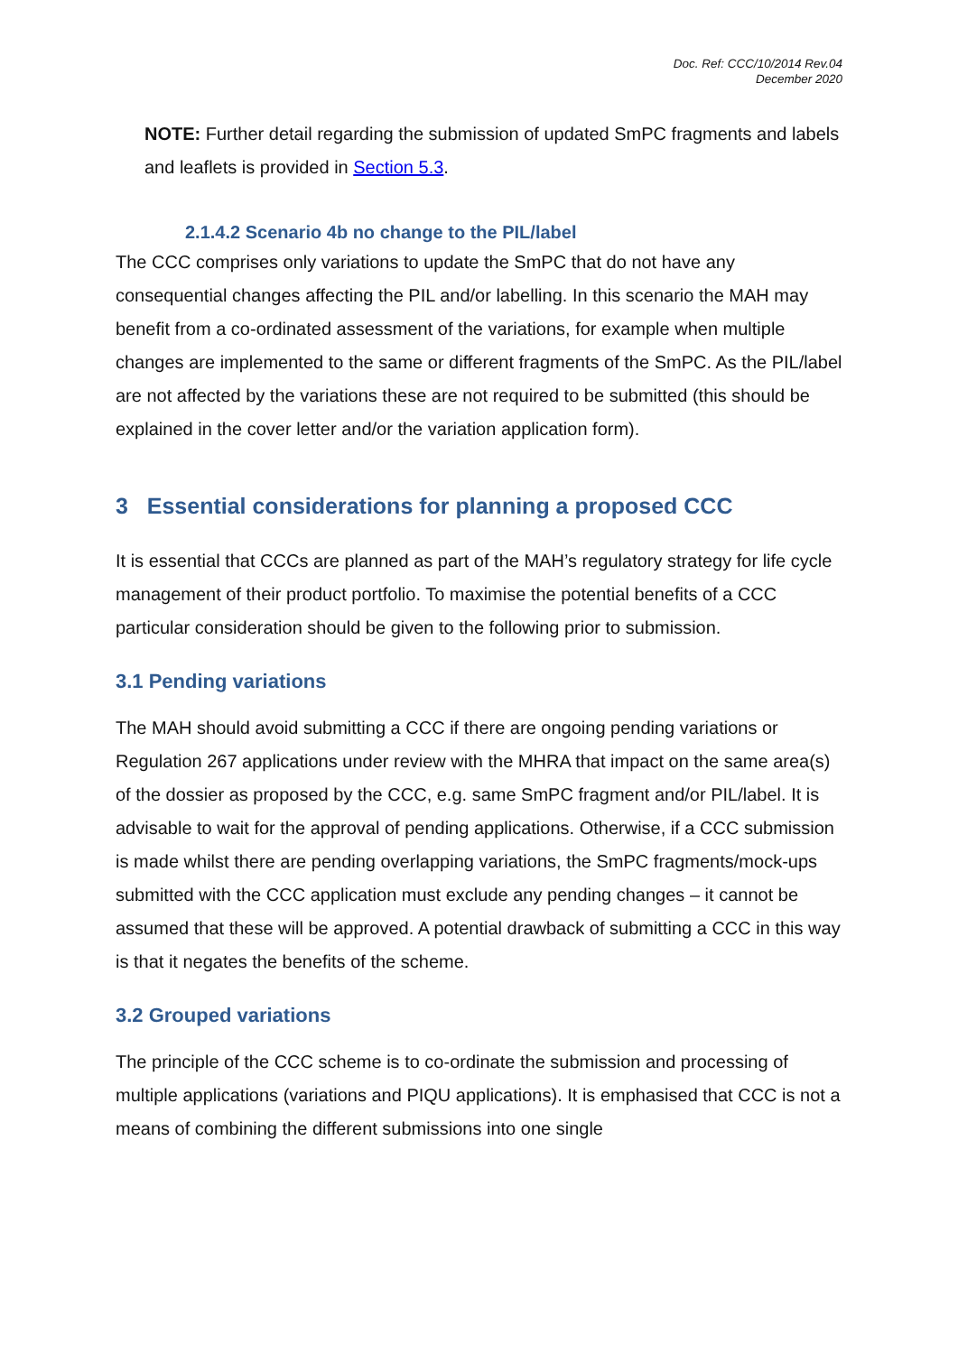Doc. Ref: CCC/10/2014 Rev.04
December 2020
NOTE: Further detail regarding the submission of updated SmPC fragments and labels and leaflets is provided in Section 5.3.
2.1.4.2 Scenario 4b no change to the PIL/label
The CCC comprises only variations to update the SmPC that do not have any consequential changes affecting the PIL and/or labelling. In this scenario the MAH may benefit from a co-ordinated assessment of the variations, for example when multiple changes are implemented to the same or different fragments of the SmPC. As the PIL/label are not affected by the variations these are not required to be submitted (this should be explained in the cover letter and/or the variation application form).
3 Essential considerations for planning a proposed CCC
It is essential that CCCs are planned as part of the MAH’s regulatory strategy for life cycle management of their product portfolio. To maximise the potential benefits of a CCC particular consideration should be given to the following prior to submission.
3.1 Pending variations
The MAH should avoid submitting a CCC if there are ongoing pending variations or Regulation 267 applications under review with the MHRA that impact on the same area(s) of the dossier as proposed by the CCC, e.g. same SmPC fragment and/or PIL/label. It is advisable to wait for the approval of pending applications. Otherwise, if a CCC submission is made whilst there are pending overlapping variations, the SmPC fragments/mock-ups submitted with the CCC application must exclude any pending changes – it cannot be assumed that these will be approved. A potential drawback of submitting a CCC in this way is that it negates the benefits of the scheme.
3.2 Grouped variations
The principle of the CCC scheme is to co-ordinate the submission and processing of multiple applications (variations and PIQU applications). It is emphasised that CCC is not a means of combining the different submissions into one single